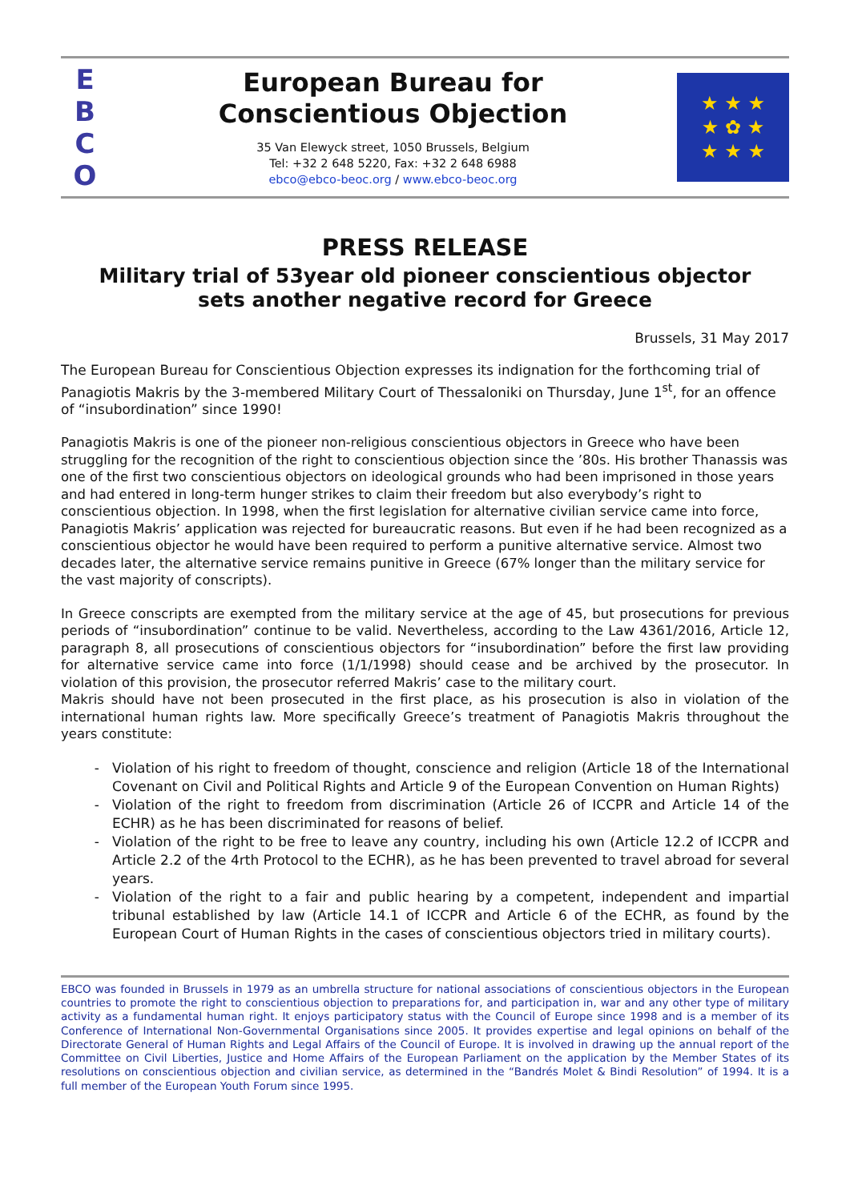E
B
C
O
European Bureau for
Conscientious Objection
35 Van Elewyck street, 1050 Brussels, Belgium
Tel: +32 2 648 5220, Fax: +32 2 648 6988
ebco@ebco-beoc.org / www.ebco-beoc.org
★ ★ ★
★ ✿ ★
★ ★ ★
PRESS RELEASE
Military trial of 53year old pioneer conscientious objector
sets another negative record for Greece
Brussels, 31 May 2017
The European Bureau for Conscientious Objection expresses its indignation for the forthcoming trial of Panagiotis Makris by the 3-membered Military Court of Thessaloniki on Thursday, June 1<sup>st</sup>, for an offence of “insubordination” since 1990!
Panagiotis Makris is one of the pioneer non-religious conscientious objectors in Greece who have been struggling for the recognition of the right to conscientious objection since the ’80s. His brother Thanassis was one of the first two conscientious objectors on ideological grounds who had been imprisoned in those years and had entered in long-term hunger strikes to claim their freedom but also everybody’s right to conscientious objection. In 1998, when the first legislation for alternative civilian service came into force, Panagiotis Makris’ application was rejected for bureaucratic reasons. But even if he had been recognized as a conscientious objector he would have been required to perform a punitive alternative service. Almost two decades later, the alternative service remains punitive in Greece (67% longer than the military service for the vast majority of conscripts).
In Greece conscripts are exempted from the military service at the age of 45, but prosecutions for previous periods of “insubordination” continue to be valid. Nevertheless, according to the Law 4361/2016, Article 12, paragraph 8, all prosecutions of conscientious objectors for “insubordination” before the first law providing for alternative service came into force (1/1/1998) should cease and be archived by the prosecutor. In violation of this provision, the prosecutor referred Makris’ case to the military court.
Makris should have not been prosecuted in the first place, as his prosecution is also in violation of the international human rights law. More specifically Greece’s treatment of Panagiotis Makris throughout the years constitute:
Violation of his right to freedom of thought, conscience and religion (Article 18 of the International Covenant on Civil and Political Rights and Article 9 of the European Convention on Human Rights)
Violation of the right to freedom from discrimination (Article 26 of ICCPR and Article 14 of the ECHR) as he has been discriminated for reasons of belief.
Violation of the right to be free to leave any country, including his own (Article 12.2 of ICCPR and Article 2.2 of the 4rth Protocol to the ECHR), as he has been prevented to travel abroad for several years.
Violation of the right to a fair and public hearing by a competent, independent and impartial tribunal established by law (Article 14.1 of ICCPR and Article 6 of the ECHR, as found by the European Court of Human Rights in the cases of conscientious objectors tried in military courts).
EBCO was founded in Brussels in 1979 as an umbrella structure for national associations of conscientious objectors in the European countries to promote the right to conscientious objection to preparations for, and participation in, war and any other type of military activity as a fundamental human right. It enjoys participatory status with the Council of Europe since 1998 and is a member of its Conference of International Non-Governmental Organisations since 2005. It provides expertise and legal opinions on behalf of the Directorate General of Human Rights and Legal Affairs of the Council of Europe. It is involved in drawing up the annual report of the Committee on Civil Liberties, Justice and Home Affairs of the European Parliament on the application by the Member States of its resolutions on conscientious objection and civilian service, as determined in the “Bandrés Molet & Bindi Resolution” of 1994. It is a full member of the European Youth Forum since 1995.